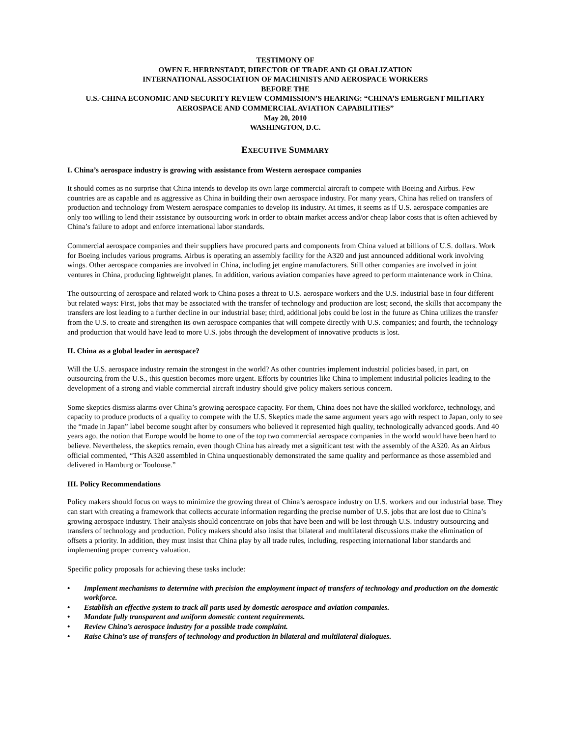TESTIMONY OF
OWEN E. HERRNSTADT, DIRECTOR OF TRADE AND GLOBALIZATION
INTERNATIONAL ASSOCIATION OF MACHINISTS AND AEROSPACE WORKERS
BEFORE THE
U.S.-CHINA ECONOMIC AND SECURITY REVIEW COMMISSION’S HEARING: “CHINA’S EMERGENT MILITARY AEROSPACE AND COMMERCIAL AVIATION CAPABILITIES”
May 20, 2010
WASHINGTON, D.C.
EXECUTIVE SUMMARY
I. China’s aerospace industry is growing with assistance from Western aerospace companies
It should comes as no surprise that China intends to develop its own large commercial aircraft to compete with Boeing and Airbus. Few countries are as capable and as aggressive as China in building their own aerospace industry. For many years, China has relied on transfers of production and technology from Western aerospace companies to develop its industry. At times, it seems as if U.S. aerospace companies are only too willing to lend their assistance by outsourcing work in order to obtain market access and/or cheap labor costs that is often achieved by China’s failure to adopt and enforce international labor standards.
Commercial aerospace companies and their suppliers have procured parts and components from China valued at billions of U.S. dollars. Work for Boeing includes various programs. Airbus is operating an assembly facility for the A320 and just announced additional work involving wings. Other aerospace companies are involved in China, including jet engine manufacturers. Still other companies are involved in joint ventures in China, producing lightweight planes. In addition, various aviation companies have agreed to perform maintenance work in China.
The outsourcing of aerospace and related work to China poses a threat to U.S. aerospace workers and the U.S. industrial base in four different but related ways: First, jobs that may be associated with the transfer of technology and production are lost; second, the skills that accompany the transfers are lost leading to a further decline in our industrial base; third, additional jobs could be lost in the future as China utilizes the transfer from the U.S. to create and strengthen its own aerospace companies that will compete directly with U.S. companies; and fourth, the technology and production that would have lead to more U.S. jobs through the development of innovative products is lost.
II. China as a global leader in aerospace?
Will the U.S. aerospace industry remain the strongest in the world? As other countries implement industrial policies based, in part, on outsourcing from the U.S., this question becomes more urgent. Efforts by countries like China to implement industrial policies leading to the development of a strong and viable commercial aircraft industry should give policy makers serious concern.
Some skeptics dismiss alarms over China’s growing aerospace capacity. For them, China does not have the skilled workforce, technology, and capacity to produce products of a quality to compete with the U.S. Skeptics made the same argument years ago with respect to Japan, only to see the “made in Japan” label become sought after by consumers who believed it represented high quality, technologically advanced goods. And 40 years ago, the notion that Europe would be home to one of the top two commercial aerospace companies in the world would have been hard to believe. Nevertheless, the skeptics remain, even though China has already met a significant test with the assembly of the A320. As an Airbus official commented, “This A320 assembled in China unquestionably demonstrated the same quality and performance as those assembled and delivered in Hamburg or Toulouse.”
III. Policy Recommendations
Policy makers should focus on ways to minimize the growing threat of China’s aerospace industry on U.S. workers and our industrial base. They can start with creating a framework that collects accurate information regarding the precise number of U.S. jobs that are lost due to China’s growing aerospace industry. Their analysis should concentrate on jobs that have been and will be lost through U.S. industry outsourcing and transfers of technology and production. Policy makers should also insist that bilateral and multilateral discussions make the elimination of offsets a priority. In addition, they must insist that China play by all trade rules, including, respecting international labor standards and implementing proper currency valuation.
Specific policy proposals for achieving these tasks include:
• Implement mechanisms to determine with precision the employment impact of transfers of technology and production on the domestic workforce.
• Establish an effective system to track all parts used by domestic aerospace and aviation companies.
• Mandate fully transparent and uniform domestic content requirements.
• Review China’s aerospace industry for a possible trade complaint.
• Raise China’s use of transfers of technology and production in bilateral and multilateral dialogues.